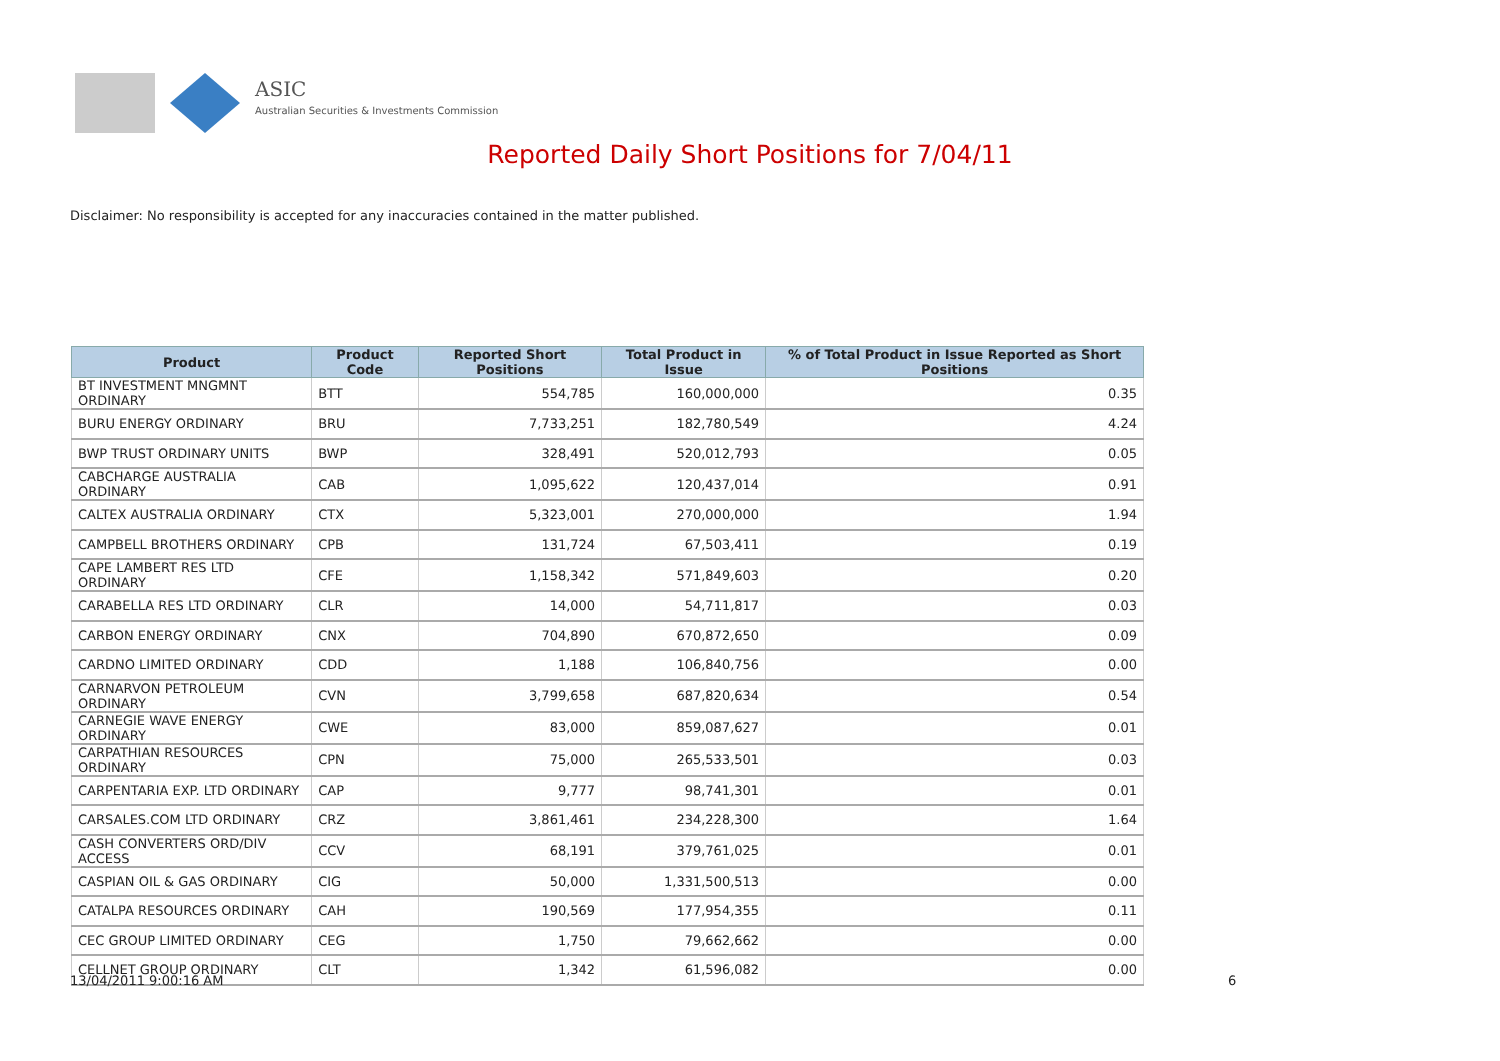ASIC
Australian Securities & Investments Commission
Reported Daily Short Positions for 7/04/11
Disclaimer: No responsibility is accepted for any inaccuracies contained in the matter published.
| Product | Product Code | Reported Short Positions | Total Product in Issue | % of Total Product in Issue Reported as Short Positions |
| --- | --- | --- | --- | --- |
| BT INVESTMENT MNGMNT ORDINARY | BTT | 554,785 | 160,000,000 | 0.35 |
| BURU ENERGY ORDINARY | BRU | 7,733,251 | 182,780,549 | 4.24 |
| BWP TRUST ORDINARY UNITS | BWP | 328,491 | 520,012,793 | 0.05 |
| CABCHARGE AUSTRALIA ORDINARY | CAB | 1,095,622 | 120,437,014 | 0.91 |
| CALTEX AUSTRALIA ORDINARY | CTX | 5,323,001 | 270,000,000 | 1.94 |
| CAMPBELL BROTHERS ORDINARY | CPB | 131,724 | 67,503,411 | 0.19 |
| CAPE LAMBERT RES LTD ORDINARY | CFE | 1,158,342 | 571,849,603 | 0.20 |
| CARABELLA RES LTD ORDINARY | CLR | 14,000 | 54,711,817 | 0.03 |
| CARBON ENERGY ORDINARY | CNX | 704,890 | 670,872,650 | 0.09 |
| CARDNO LIMITED ORDINARY | CDD | 1,188 | 106,840,756 | 0.00 |
| CARNARVON PETROLEUM ORDINARY | CVN | 3,799,658 | 687,820,634 | 0.54 |
| CARNEGIE WAVE ENERGY ORDINARY | CWE | 83,000 | 859,087,627 | 0.01 |
| CARPATHIAN RESOURCES ORDINARY | CPN | 75,000 | 265,533,501 | 0.03 |
| CARPENTARIA EXP. LTD ORDINARY | CAP | 9,777 | 98,741,301 | 0.01 |
| CARSALES.COM LTD ORDINARY | CRZ | 3,861,461 | 234,228,300 | 1.64 |
| CASH CONVERTERS ORD/DIV ACCESS | CCV | 68,191 | 379,761,025 | 0.01 |
| CASPIAN OIL & GAS ORDINARY | CIG | 50,000 | 1,331,500,513 | 0.00 |
| CATALPA RESOURCES ORDINARY | CAH | 190,569 | 177,954,355 | 0.11 |
| CEC GROUP LIMITED ORDINARY | CEG | 1,750 | 79,662,662 | 0.00 |
| CELLNET GROUP ORDINARY | CLT | 1,342 | 61,596,082 | 0.00 |
13/04/2011 9:00:16 AM 6